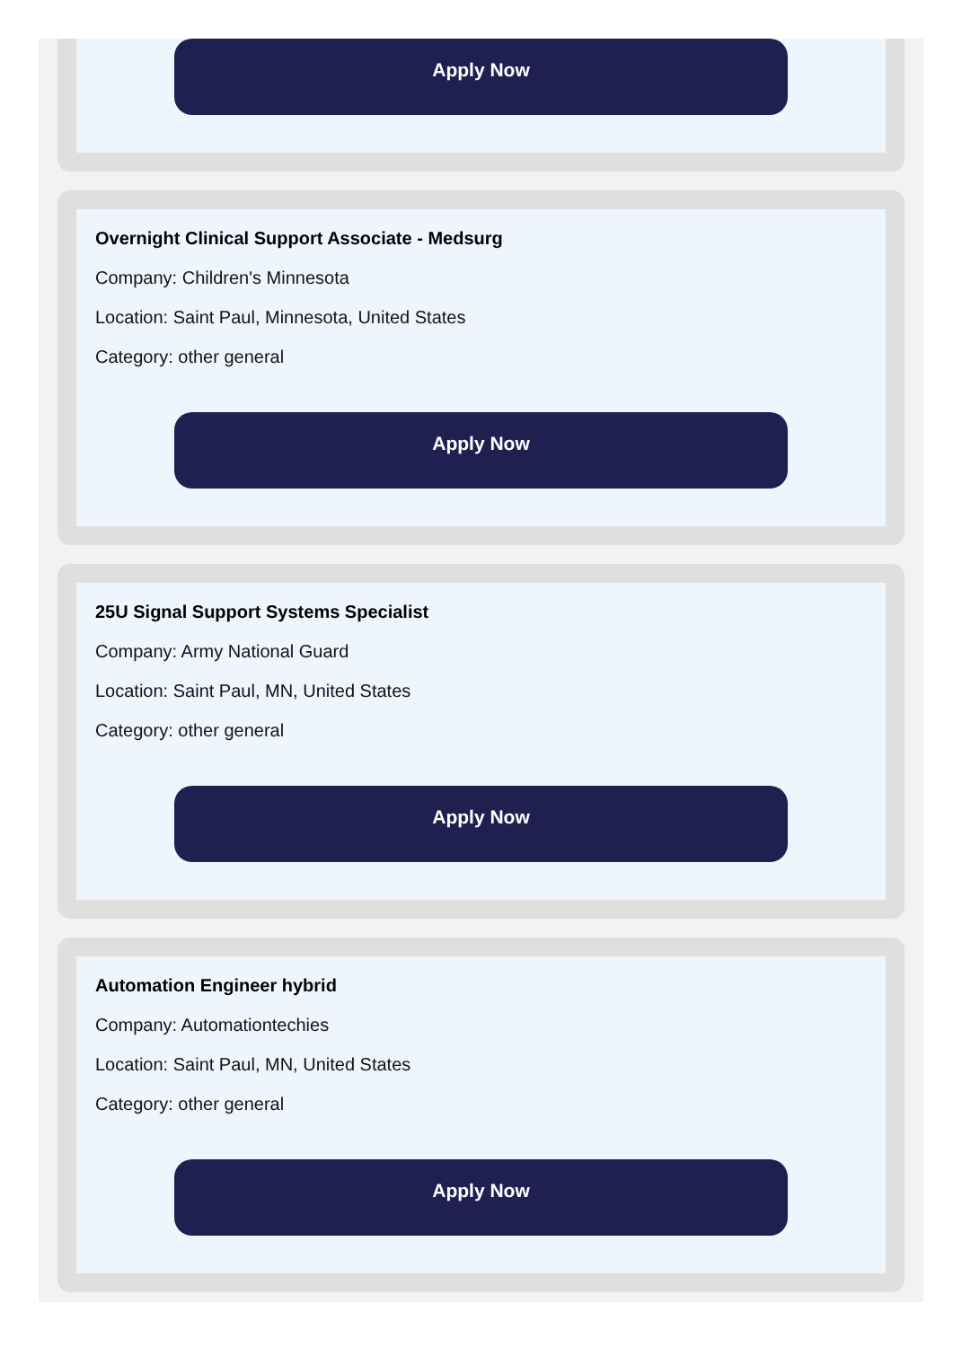Apply Now
Overnight Clinical Support Associate - Medsurg
Company: Children's Minnesota
Location: Saint Paul, Minnesota, United States
Category: other general
Apply Now
25U Signal Support Systems Specialist
Company: Army National Guard
Location: Saint Paul, MN, United States
Category: other general
Apply Now
Automation Engineer hybrid
Company: Automationtechies
Location: Saint Paul, MN, United States
Category: other general
Apply Now